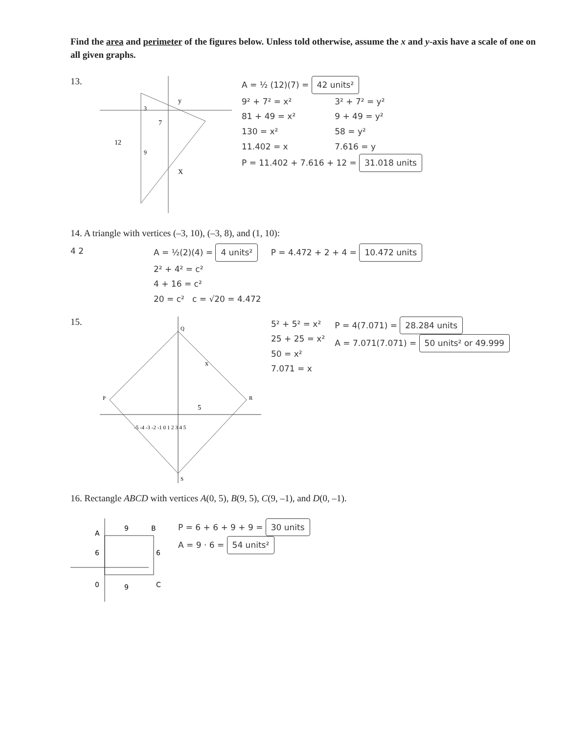Find the area and perimeter of the figures below. Unless told otherwise, assume the x and y-axis have a scale of one on all given graphs.
13.
3
12
y
X
7
9
A = ½ (12)(7) = 42 units²
9² + 7² = x²
81 + 49 = x²
130 = x²
11.402 = x
3² + 7² = y²
9 + 49 = y²
58 = y²
7.616 = y
P = 11.402 + 7.616 + 12 = 31.018 units
14. A triangle with vertices (–3, 10), (–3, 8), and (1, 10):
4 2 A = ½(2)(4) = 4 units²
2² + 4² = c²
4 + 16 = c²
20 = c² c = √20 = 4.472
P = 4.472 + 2 + 4 = 10.472 units
15.
P
Q
R
S
-5 -4 -3 -2 -1 0 1 2 3 4 5
x
5
5² + 5² = x²
25 + 25 = x²
50 = x²
7.071 = x
P = 4(7.071) = 28.284 units
A = 7.071(7.071) = 50 units² or 49.999
16. Rectangle ABCD with vertices A(0, 5), B(9, 5), C(9, –1), and D(0, –1).
A
9
B
6
6
0
9
C
P = 6 + 6 + 9 + 9 = 30 units
A = 9 · 6 = 54 units²